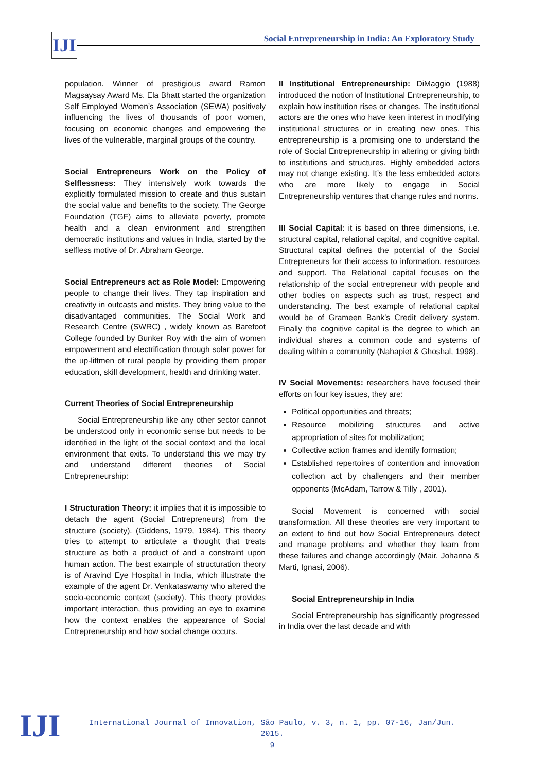IJI Social Entrepreneurship in India: An Exploratory Study
population. Winner of prestigious award Ramon Magsaysay Award Ms. Ela Bhatt started the organization Self Employed Women’s Association (SEWA) positively influencing the lives of thousands of poor women, focusing on economic changes and empowering the lives of the vulnerable, marginal groups of the country.
Social Entrepreneurs Work on the Policy of Selflessness: They intensively work towards the explicitly formulated mission to create and thus sustain the social value and benefits to the society. The George Foundation (TGF) aims to alleviate poverty, promote health and a clean environment and strengthen democratic institutions and values in India, started by the selfless motive of Dr. Abraham George.
Social Entrepreneurs act as Role Model: Empowering people to change their lives. They tap inspiration and creativity in outcasts and misfits. They bring value to the disadvantaged communities. The Social Work and Research Centre (SWRC) , widely known as Barefoot College founded by Bunker Roy with the aim of women empowerment and electrification through solar power for the up-liftmen of rural people by providing them proper education, skill development, health and drinking water.
Current Theories of Social Entrepreneurship
Social Entrepreneurship like any other sector cannot be understood only in economic sense but needs to be identified in the light of the social context and the local environment that exits. To understand this we may try and understand different theories of Social Entrepreneurship:
I Structuration Theory: it implies that it is impossible to detach the agent (Social Entrepreneurs) from the structure (society). (Giddens, 1979, 1984). This theory tries to attempt to articulate a thought that treats structure as both a product of and a constraint upon human action. The best example of structuration theory is of Aravind Eye Hospital in India, which illustrate the example of the agent Dr. Venkataswamy who altered the socio-economic context (society). This theory provides important interaction, thus providing an eye to examine how the context enables the appearance of Social Entrepreneurship and how social change occurs.
II Institutional Entrepreneurship: DiMaggio (1988) introduced the notion of Institutional Entrepreneurship, to explain how institution rises or changes. The institutional actors are the ones who have keen interest in modifying institutional structures or in creating new ones. This entrepreneurship is a promising one to understand the role of Social Entrepreneurship in altering or giving birth to institutions and structures. Highly embedded actors may not change existing. It’s the less embedded actors who are more likely to engage in Social Entrepreneurship ventures that change rules and norms.
III Social Capital: it is based on three dimensions, i.e. structural capital, relational capital, and cognitive capital. Structural capital defines the potential of the Social Entrepreneurs for their access to information, resources and support. The Relational capital focuses on the relationship of the social entrepreneur with people and other bodies on aspects such as trust, respect and understanding. The best example of relational capital would be of Grameen Bank’s Credit delivery system. Finally the cognitive capital is the degree to which an individual shares a common code and systems of dealing within a community (Nahapiet & Ghoshal, 1998).
IV Social Movements: researchers have focused their efforts on four key issues, they are:
Political opportunities and threats;
Resource mobilizing structures and active appropriation of sites for mobilization;
Collective action frames and identify formation;
Established repertoires of contention and innovation collection act by challengers and their member opponents (McAdam, Tarrow & Tilly , 2001).
Social Movement is concerned with social transformation. All these theories are very important to an extent to find out how Social Entrepreneurs detect and manage problems and whether they learn from these failures and change accordingly (Mair, Johanna & Marti, Ignasi, 2006).
Social Entrepreneurship in India
Social Entrepreneurship has significantly progressed in India over the last decade and with
International Journal of Innovation, São Paulo, v. 3, n. 1, pp. 07-16, Jan/Jun. 2015.
9
IJI